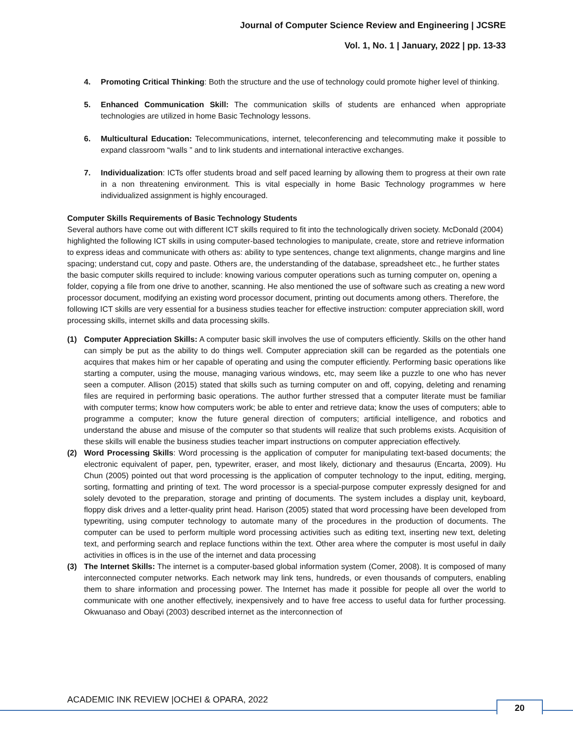Journal of Computer Science Review and Engineering | JCSRE
Vol. 1, No. 1 | January, 2022 | pp. 13-33
4. Promoting Critical Thinking: Both the structure and the use of technology could promote higher level of thinking.
5. Enhanced Communication Skill: The communication skills of students are enhanced when appropriate technologies are utilized in home Basic Technology lessons.
6. Multicultural Education: Telecommunications, internet, teleconferencing and telecommuting make it possible to expand classroom “walls ” and to link students and international interactive exchanges.
7. Individualization: ICTs offer students broad and self paced learning by allowing them to progress at their own rate in a non threatening environment. This is vital especially in home Basic Technology programmes w here individualized assignment is highly encouraged.
Computer Skills Requirements of Basic Technology Students
Several authors have come out with different ICT skills required to fit into the technologically driven society. McDonald (2004) highlighted the following ICT skills in using computer-based technologies to manipulate, create, store and retrieve information to express ideas and communicate with others as: ability to type sentences, change text alignments, change margins and line spacing; understand cut, copy and paste. Others are, the understanding of the database, spreadsheet etc., he further states the basic computer skills required to include: knowing various computer operations such as turning computer on, opening a folder, copying a file from one drive to another, scanning. He also mentioned the use of software such as creating a new word processor document, modifying an existing word processor document, printing out documents among others. Therefore, the following ICT skills are very essential for a business studies teacher for effective instruction: computer appreciation skill, word processing skills, internet skills and data processing skills.
(1) Computer Appreciation Skills: A computer basic skill involves the use of computers efficiently. Skills on the other hand can simply be put as the ability to do things well. Computer appreciation skill can be regarded as the potentials one acquires that makes him or her capable of operating and using the computer efficiently. Performing basic operations like starting a computer, using the mouse, managing various windows, etc, may seem like a puzzle to one who has never seen a computer. Allison (2015) stated that skills such as turning computer on and off, copying, deleting and renaming files are required in performing basic operations. The author further stressed that a computer literate must be familiar with computer terms; know how computers work; be able to enter and retrieve data; know the uses of computers; able to programme a computer; know the future general direction of computers; artificial intelligence, and robotics and understand the abuse and misuse of the computer so that students will realize that such problems exists. Acquisition of these skills will enable the business studies teacher impart instructions on computer appreciation effectively.
(2) Word Processing Skills: Word processing is the application of computer for manipulating text-based documents; the electronic equivalent of paper, pen, typewriter, eraser, and most likely, dictionary and thesaurus (Encarta, 2009). Hu Chun (2005) pointed out that word processing is the application of computer technology to the input, editing, merging, sorting, formatting and printing of text. The word processor is a special-purpose computer expressly designed for and solely devoted to the preparation, storage and printing of documents. The system includes a display unit, keyboard, floppy disk drives and a letter-quality print head. Harison (2005) stated that word processing have been developed from typewriting, using computer technology to automate many of the procedures in the production of documents. The computer can be used to perform multiple word processing activities such as editing text, inserting new text, deleting text, and performing search and replace functions within the text. Other area where the computer is most useful in daily activities in offices is in the use of the internet and data processing
(3) The Internet Skills: The internet is a computer-based global information system (Comer, 2008). It is composed of many interconnected computer networks. Each network may link tens, hundreds, or even thousands of computers, enabling them to share information and processing power. The Internet has made it possible for people all over the world to communicate with one another effectively, inexpensively and to have free access to useful data for further processing. Okwuanaso and Obayi (2003) described internet as the interconnection of
ACADEMIC INK REVIEW |OCHEI & OPARA, 2022
20